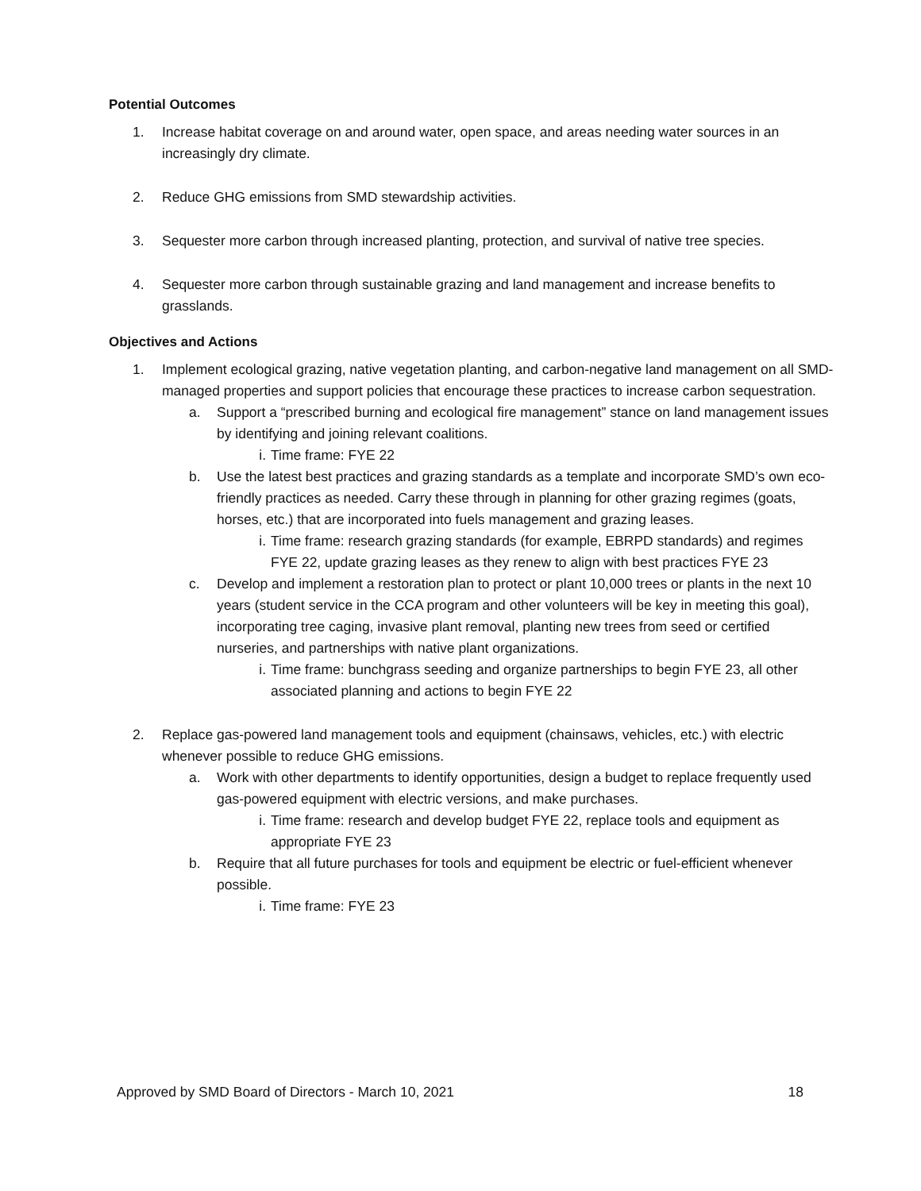Potential Outcomes
1. Increase habitat coverage on and around water, open space, and areas needing water sources in an increasingly dry climate.
2. Reduce GHG emissions from SMD stewardship activities.
3. Sequester more carbon through increased planting, protection, and survival of native tree species.
4. Sequester more carbon through sustainable grazing and land management and increase benefits to grasslands.
Objectives and Actions
1. Implement ecological grazing, native vegetation planting, and carbon-negative land management on all SMD-managed properties and support policies that encourage these practices to increase carbon sequestration.
a. Support a “prescribed burning and ecological fire management” stance on land management issues by identifying and joining relevant coalitions.
i. Time frame: FYE 22
b. Use the latest best practices and grazing standards as a template and incorporate SMD’s own eco-friendly practices as needed. Carry these through in planning for other grazing regimes (goats, horses, etc.) that are incorporated into fuels management and grazing leases.
i. Time frame: research grazing standards (for example, EBRPD standards) and regimes FYE 22, update grazing leases as they renew to align with best practices FYE 23
c. Develop and implement a restoration plan to protect or plant 10,000 trees or plants in the next 10 years (student service in the CCA program and other volunteers will be key in meeting this goal), incorporating tree caging, invasive plant removal, planting new trees from seed or certified nurseries, and partnerships with native plant organizations.
i. Time frame: bunchgrass seeding and organize partnerships to begin FYE 23, all other associated planning and actions to begin FYE 22
2. Replace gas-powered land management tools and equipment (chainsaws, vehicles, etc.) with electric whenever possible to reduce GHG emissions.
a. Work with other departments to identify opportunities, design a budget to replace frequently used gas-powered equipment with electric versions, and make purchases.
i. Time frame: research and develop budget FYE 22, replace tools and equipment as appropriate FYE 23
b. Require that all future purchases for tools and equipment be electric or fuel-efficient whenever possible.
i. Time frame: FYE 23
Approved by SMD Board of Directors - March 10, 2021 18